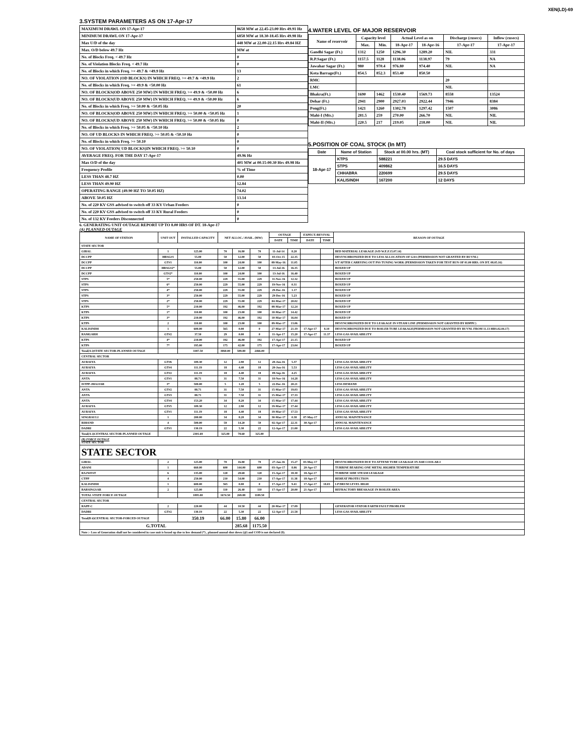XEN(LD)-69
3.SYSTEM PARAMETERS AS ON 17-Apr-17
| MAXIMUM DRAWL ON 17-Apr-17 | 8658 MW at 22.45-23.00 Hrs 49.91 Hz |
| MINIMUM DRAWL ON 17-Apr-17 | 6858 MW at 18.30-18.45 Hrs 49.98 Hz |
| Max U/D of the day | 448 MW at 22.00-22.15 Hrs 49.84 HZ |
| Max. O/D below 49.7 Hz | MW at |
| No. of Blocks Freq. < 49.7 Hz | 0 |
| No. of Violation Blocks Freq. < 49.7 Hz | 0 |
| No. of Blocks in which Freq. >= 49.7 & <49.9 Hz | 13 |
| NO. OF VIOLATION (OD BLOCKS) IN WHICH FREQ. >= 49.7 & <49.9 Hz | 2 |
| No. of Blocks in which Freq. >= 49.9 & <50.00 Hz | 61 |
| NO. OF BLOCKS(OD ABOVE 250 MW) IN WHICH FREQ. >= 49.9 & <50.00 Hz | 6 |
| NO. OF BLOCKS(UD ABOVE 250 MW) IN WHICH FREQ. >= 49.9 & <50.00 Hz | 6 |
| No. of Blocks in which Freq. >= 50.00 & <50.05 Hz | 20 |
| NO. OF BLOCKS(OD ABOVE 250 MW) IN WHICH FREQ. >= 50.00 & <50.05 Hz | 1 |
| NO. OF BLOCKS(UD ABOVE 250 MW) IN WHICH FREQ. >= 50.00 & <50.05 Hz | 0 |
| No. of Blocks in which Freq. >= 50.05 & <50.10 Hz | 2 |
| NO. OF UD BLOCKS IN WHICH FREQ. >= 50.05 & <50.10 Hz | 0 |
| No. of Blocks in which Freq. >= 50.10 | 0 |
| NO. OF VIOLATION( UD BLOCKS)IN WHICH FREQ. >= 50.10 | 0 |
| AVERAGE FREQ. FOR THE DAY 17-Apr-17 | 49.96 Hz |
| Max O/D of the day | 401 MW at 00.15-00.30 Hrs 49.98 Hz |
| Frequency Profile | % of Time |
| LESS THAN 48.7 HZ | 0.00 |
| LESS THAN 49.90 HZ | 12.84 |
| OPERATING RANGE (49.90 HZ TO 50.05 HZ) | 74.02 |
| ABOVE 50.05 HZ | 13.14 |
| No. of 220 KV GSS advised to switch off 33 KV Urban Feeders | 0 |
| No. of 220 KV GSS advised to switch off 33 KV Rural Feeders | 0 |
| No. of 132 KV Feeders Disconnected | 0 |
4.WATER LEVEL OF MAJOR RESERVOIR
| Name of reservoir | Capacity level | | Actual Level as on | | Discharge (cusecs) | Inflow (cusecs) |
| --- | --- | --- | --- | --- | --- | --- |
| | Max. | Min. | 18-Apr-17 | 18-Apr-16 | 17-Apr-17 | 17-Apr-17 |
| Gandhi Sagar (Ft.) | 1312 | 1250 | 1296.30 | 1289.20 | NIL | 331 |
| R.P.Sagar (Ft.) | 1157.5 | 1128 | 1138.06 | 1138.97 | 79 | NA |
| Jawahar Sagar (Ft.) | 980 | 970.4 | 976.80 | 974.40 | NIL | NA |
| Kota Barrage(Ft.) | 854.5 | 852.3 | 853.40 | 850.50 | | |
| RMC | | | | | 20 | |
| LMC | | | | | NIL | |
| Bhakra(Ft.) | 1690 | 1462 | 1530.40 | 1569.73 | 8558 | 13524 |
| Dehar (Ft.) | 2941 | 2900 | 2927.03 | 2922.44 | 7946 | 8384 |
| Pong(Ft.) | 1421 | 1260 | 1302.78 | 1297.42 | 1507 | 3086 |
| Mahi-I (Mts.) | 281.5 | 259 | 270.00 | 266.70 | NIL | NIL |
| Mahi-II (Mts.) | 220.5 | 217 | 219.05 | 218.00 | NIL | NIL |
5.POSITION OF COAL STOCK (In MT)
| Date | Name of Station | Stock at 00.00 hrs. (MT) | Coal stock sufficient for No. of days |
| --- | --- | --- | --- |
| 18-Apr-17 | KTPS | 588221 | 29.5 DAYS |
| | STPS | 409862 | 16.5 DAYS |
| | CHHABRA | 220699 | 29.5 DAYS |
| | KALISINDH | 167200 | 12 DAYS |
6. GENERATING UNIT OUTAGE REPORT UP TO 8.00 HRS OF DT. 18-Apr-17
(A) PLANNED OUTAGE
| NAME OF STATION | UNIT OUT | INSTALLED CAPACITY | NET ALLOC./ AVAIL. (MW) | | | OUTAGE | | EXPECT./REVIVAL | | REASON OF OUTAGE |
| | | | | | | DATE | TIME | DATE | TIME | |
| STATE SECTOR | | | | | | | | | | |
| GIRAL | 1 | 125.00 | 70 | 16.80 | 70 | 11-Jul-14 | 8.20 | | | BED MATERIAL LEAKAGE (S/D W.E.F.15.07.14) |
| DCCPP | HRSG#1 | 55.00 | 50 | 12.00 | 50 | 03-Oct-15 | 22.35 | | | DESYNCHRONIZED DUE TO LESS ALLOCATION OF GAS (PERMISSION NOT GRANTED BY RUVNL) |
| DCCPP | GT#1 | 110.00 | 100 | 24.00 | 100 | 08-May-16 | 11.05 | | | S/T AFTER CARRYING OUT PSS TUNING WORK (PERMISSION TAKEN FOR TEST RUN OF 01.00 HRS. ON DT. 08.05.16) |
| DCCPP | HRSG#2* | 55.00 | 50 | 12.00 | 50 | 13-Jul-16 | 16.35 | | | BOXED UP |
| DCCPP | GT#2* | 110.00 | 100 | 24.00 | 100 | 13-Jul-16 | 16.40 | | | BOXED UP |
| STPS | 5* | 250.00 | 229 | 55.00 | 229 | 11-Nov-16 | 12.32 | | | BOXED UP |
| STPS | 6* | 250.00 | 229 | 55.00 | 229 | 19-Nov-16 | 0.31 | | | BOXED UP |
| STPS | 4* | 250.00 | 229 | 55.00 | 229 | 29-Dec-16 | 1.17 | | | BOXED UP |
| STPS | 3* | 250.00 | 229 | 55.00 | 229 | 29-Dec-16 | 5.23 | | | BOXED UP |
| STPS | 2* | 250.00 | 229 | 55.00 | 229 | 04-Mar-17 | 20.02 | | | BOXED UP |
| KTPS | 5* | 210.00 | 192 | 46.00 | 192 | 08-Mar-17 | 12.24 | | | BOXED UP |
| KTPS | 1* | 110.00 | 100 | 23.00 | 100 | 10-Mar-17 | 14.42 | | | BOXED UP |
| KTPS | 3* | 210.00 | 192 | 46.00 | 192 | 10-Mar-17 | 16.04 | | | BOXED UP |
| KTPS | 2 | 110.00 | 100 | 23.00 | 100 | 09-Mar-17 | 13.06 | | | DESYNCHRONIZED DUE TO LEAKAGE IN STEAM LINE (PERMISSION NOT GRANTED BY RDPPC) |
| KALISINDH | 1 | 600.00 | 565 | 0.00 | 0 | 27-Mar-17 | 21.19 | 17-Apr-17 | 8.10 | DESYNCHRONIZED DUE TO BOILER TUBE LEAKAGE(PERMISSION NOT GRANTED BY RUVNL FROM 11.13 HRS.02.04.17) |
| RAMGARH | GT#2 | 37.50 | 29 | 0.00 | 0 | 11-Apr-17 | 15.20 | 17-Apr-17 | 11.37 | LESS GAS AVAILABILITY |
| KTPS | 4* | 210.00 | 192 | 46.00 | 192 | 17-Apr-17 | 21.15 | | | BOXED UP |
| KTPS | 7* | 195.00 | 175 | 42.00 | 175 | 17-Apr-17 | 23.04 | | | BOXED UP |
| Total(A i)STATE SECTOR-PLANNED OUTAGE | | 3387.50 | 3060.00 | 589.80 | 2466.00 | | | | | |
| CENTRAL SECTOR | | | | | | | | | | |
| AURAIYA | GT#6 | 109.30 | 12 | 2.90 | 12 | 20-Jun-16 | 5.37 | | | LESS GAS AVAILABILITY |
| AURAIYA | GT#4 | 111.19 | 18 | 4.40 | 18 | 20-Jun-16 | 5.53 | | | LESS GAS AVAILABILITY |
| AURAIYA | GT#2 | 111.19 | 18 | 4.40 | 18 | 09-Sep-16 | 4.25 | | | LESS GAS AVAILABILITY |
| ANTA | GT#1 | 88.71 | 31 | 7.50 | 31 | 18-Nov-16 | 14.28 | | | LESS GAS AVAILABILITY |
| ISTPP-JHAJJAR | 3* | 500.00 | 5 | 1.20 | 5 | 22-Dec-16 | 20.21 | | | LESS DEMAND |
| ANTA | GT#2 | 88.71 | 31 | 7.50 | 31 | 15-Mar-17 | 19.03 | | | LESS GAS AVAILABILITY |
| ANTA | GT#3 | 88.71 | 31 | 7.50 | 31 | 15-Mar-17 | 17.33 | | | LESS GAS AVAILABILITY |
| ANTA | GT#4 | 153.20 | 34 | 8.20 | 34 | 15-Mar-17 | 17.44 | | | LESS GAS AVAILABILITY |
| AURAIYA | GT#5 | 109.30 | 12 | 2.90 | 12 | 19-Mar-17 | 17.44 | | | LESS GAS AVAILABILITY |
| AURAIYA | GT#1 | 111.19 | 18 | 4.40 | 18 | 19-Mar-17 | 17.53 | | | LESS GAS AVAILABILITY |
| SINGRAULI | 1 | 200.00 | 34 | 8.20 | 34 | 30-Mar-17 | 0.38 | 07-May-17 | | ANNUAL MAINTENANCE |
| RIHAND | 4 | 500.00 | 59 | 14.20 | 59 | 02-Apr-17 | 22.31 | 30-Apr-17 | | ANNUAL MAINTENANCE |
| DADRI | GT#1 | 130.19 | 22 | 5.30 | 22 | 12-Apr-17 | 21.00 | | | LESS GAS AVAILABILITY |
| Total(A-i)CENTRAL SECTOR-PLANNED OUTAGE | | 2301.69 | 325.00 | 78.60 | 325.00 | | | | | |
| (B) FORCE OUTAGE STATE SECTOR | | | | | | | | | | |
| STATE SECTOR | | | | | | | | | | |
| GIRAL | 2 | 125.00 | 70 | 16.80 | 70 | 27-Jan-16 | 15.27 | 03-May-17 | | DESYNCHRONIZED DUE TO ATTEND TUBE LEAKAGE IN ASH COOLAR-I |
| ADANI | 1 | 660.00 | 600 | 144.00 | 600 | 03-Apr-17 | 8.06 | 20-Apr-17 | | TURBINE BEARING ONE METAL HIGHER TEMPERATURE |
| RAJWEST | 6 | 135.00 | 120 | 28.68 | 120 | 15-Apr-17 | 18.30 | 18-Apr-17 | | TURBINE SIDE STEAM LEAKAGE |
| CTPP | 4 | 250.00 | 210 | 54.00 | 210 | 17-Apr-17 | 11.38 | 18-Apr-17 | | REHEAT PROTECTION |
| KALISINDH | 1 | 600.00 | 565 | 0.00 | 0 | 17-Apr-17 | 9.41 | 17-Apr-17 | 18.03 | LP DRUM LEVEL HIGH |
| BARSINGSAR | 2 | 125.00 | 110 | 26.40 | 110 | 17-Apr-17 | 20.00 | 21-Apr-17 | | REFRACTORY BREAKAGE IN BOILER AREA |
| TOTAL STATE FORCE OUTAGE | | 1895.00 | 1674.50 | 269.88 | 1109.50 | | | | | |
| CENTRAL SECTOR | | | | | | | | | | |
| RAPP-C | 2 | 220.00 | 44 | 10.50 | 44 | 20-Mar-17 | 17.09 | | | GENERATOR STATOR EARTH FAULT PROBLEM |
| DADRI | GT#2 | 130.19 | 22 | 5.30 | 22 | 12-Apr-17 | 21.58 | | | LESS GAS AVAILABILITY |
| Total(B ii)CENTRAL SECTOR-FORCED OUTAGE | | 350.19 | 66.00 | 15.80 | 66.00 | | | | | |
| G.TOTAL | | | | 285.68 | 1175.50 | | | | | |
| Note :- Loss of Generation shall not be considered in case unit is boxed up due to low demand (*) , planned annual shut down (@) and COD is not declared ($). | | | | | | | | | | |